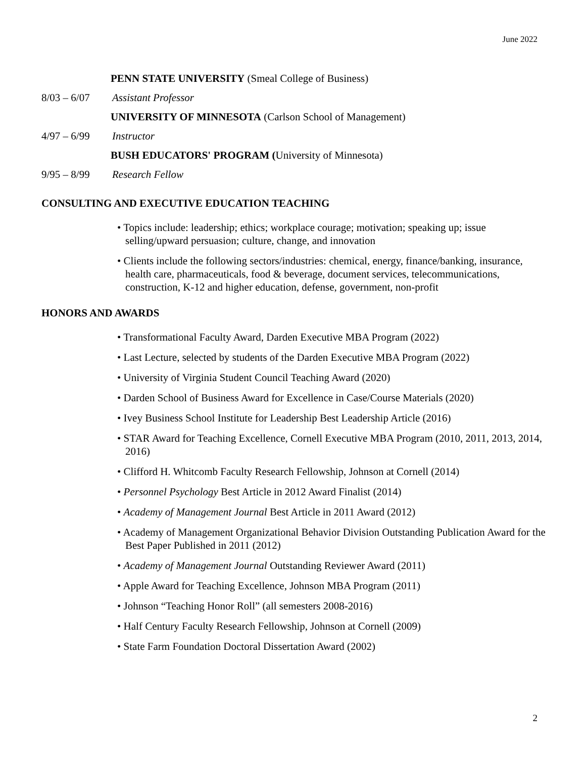June 2022
PENN STATE UNIVERSITY (Smeal College of Business)
8/03 – 6/07 Assistant Professor
UNIVERSITY OF MINNESOTA (Carlson School of Management)
4/97 – 6/99 Instructor
BUSH EDUCATORS' PROGRAM (University of Minnesota)
9/95 – 8/99 Research Fellow
CONSULTING AND EXECUTIVE EDUCATION TEACHING
• Topics include: leadership; ethics; workplace courage; motivation; speaking up; issue selling/upward persuasion; culture, change, and innovation
• Clients include the following sectors/industries: chemical, energy, finance/banking, insurance, health care, pharmaceuticals, food & beverage, document services, telecommunications, construction, K-12 and higher education, defense, government, non-profit
HONORS AND AWARDS
• Transformational Faculty Award, Darden Executive MBA Program (2022)
• Last Lecture, selected by students of the Darden Executive MBA Program (2022)
• University of Virginia Student Council Teaching Award (2020)
• Darden School of Business Award for Excellence in Case/Course Materials (2020)
• Ivey Business School Institute for Leadership Best Leadership Article (2016)
• STAR Award for Teaching Excellence, Cornell Executive MBA Program (2010, 2011, 2013, 2014, 2016)
• Clifford H. Whitcomb Faculty Research Fellowship, Johnson at Cornell (2014)
• Personnel Psychology Best Article in 2012 Award Finalist (2014)
• Academy of Management Journal Best Article in 2011 Award (2012)
• Academy of Management Organizational Behavior Division Outstanding Publication Award for the Best Paper Published in 2011 (2012)
• Academy of Management Journal Outstanding Reviewer Award (2011)
• Apple Award for Teaching Excellence, Johnson MBA Program (2011)
• Johnson “Teaching Honor Roll” (all semesters 2008-2016)
• Half Century Faculty Research Fellowship, Johnson at Cornell (2009)
• State Farm Foundation Doctoral Dissertation Award (2002)
2